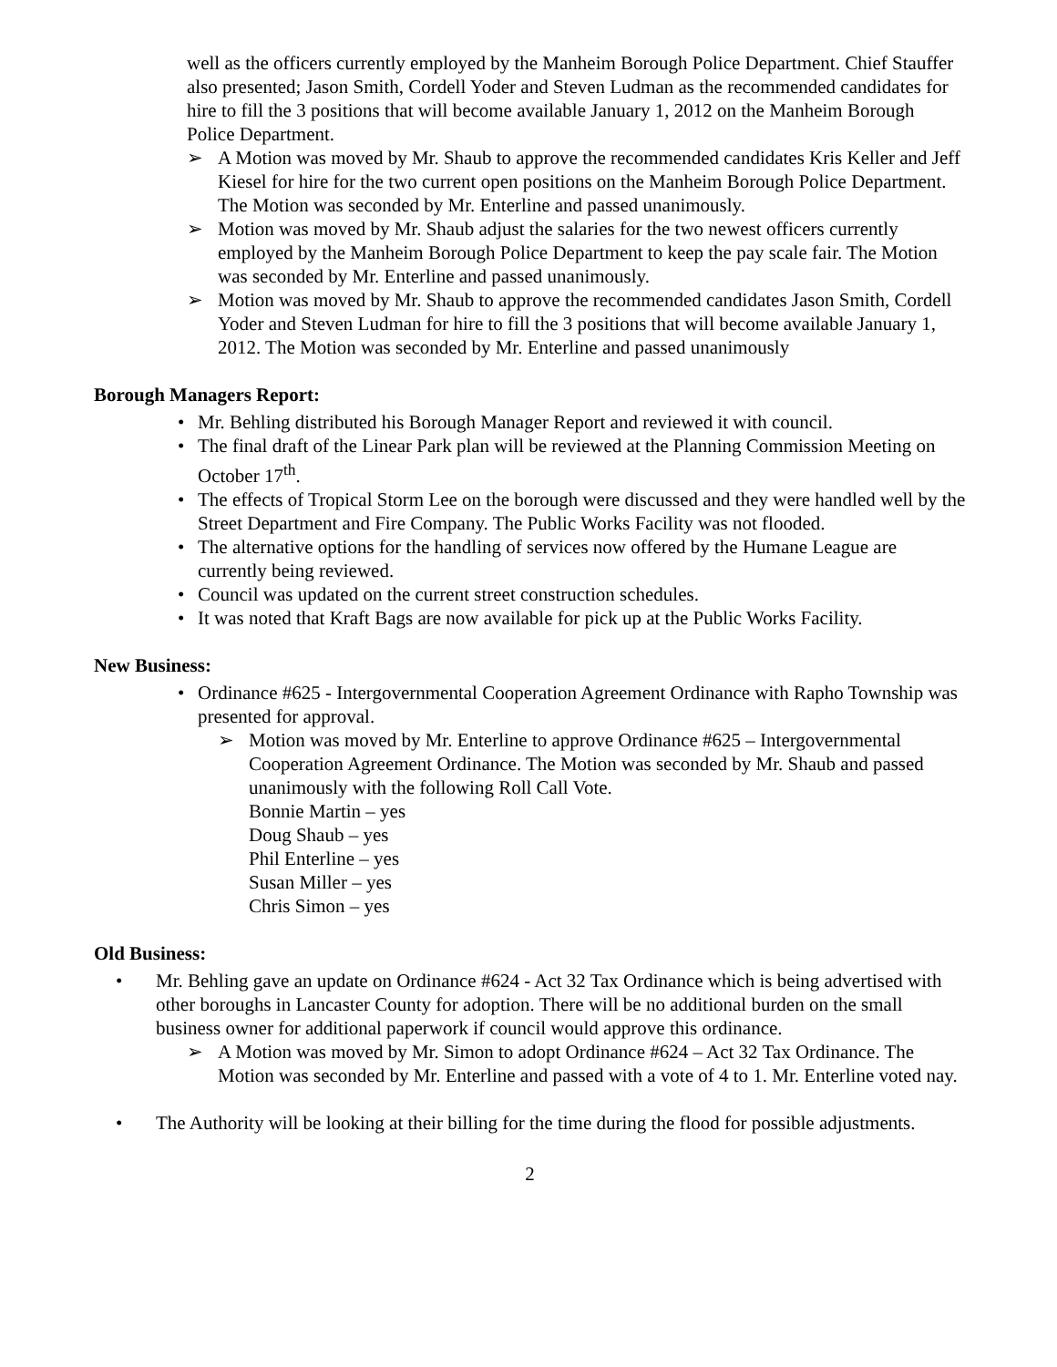well as the officers currently employed by the Manheim Borough Police Department. Chief Stauffer also presented; Jason Smith, Cordell Yoder and Steven Ludman as the recommended candidates for hire to fill the 3 positions that will become available January 1, 2012 on the Manheim Borough Police Department.
➢ A Motion was moved by Mr. Shaub to approve the recommended candidates Kris Keller and Jeff Kiesel for hire for the two current open positions on the Manheim Borough Police Department. The Motion was seconded by Mr. Enterline and passed unanimously.
➢ Motion was moved by Mr. Shaub adjust the salaries for the two newest officers currently employed by the Manheim Borough Police Department to keep the pay scale fair. The Motion was seconded by Mr. Enterline and passed unanimously.
➢ Motion was moved by Mr. Shaub to approve the recommended candidates Jason Smith, Cordell Yoder and Steven Ludman for hire to fill the 3 positions that will become available January 1, 2012. The Motion was seconded by Mr. Enterline and passed unanimously
Borough Managers Report:
• Mr. Behling distributed his Borough Manager Report and reviewed it with council.
• The final draft of the Linear Park plan will be reviewed at the Planning Commission Meeting on October 17<sup>th</sup>.
• The effects of Tropical Storm Lee on the borough were discussed and they were handled well by the Street Department and Fire Company. The Public Works Facility was not flooded.
• The alternative options for the handling of services now offered by the Humane League are currently being reviewed.
• Council was updated on the current street construction schedules.
• It was noted that Kraft Bags are now available for pick up at the Public Works Facility.
New Business:
• Ordinance #625 - Intergovernmental Cooperation Agreement Ordinance with Rapho Township was presented for approval.
➢ Motion was moved by Mr. Enterline to approve Ordinance #625 – Intergovernmental Cooperation Agreement Ordinance. The Motion was seconded by Mr. Shaub and passed unanimously with the following Roll Call Vote.
Bonnie Martin – yes
Doug Shaub – yes
Phil Enterline – yes
Susan Miller – yes
Chris Simon – yes
Old Business:
• Mr. Behling gave an update on Ordinance #624 - Act 32 Tax Ordinance which is being advertised with other boroughs in Lancaster County for adoption. There will be no additional burden on the small business owner for additional paperwork if council would approve this ordinance.
➢ A Motion was moved by Mr. Simon to adopt Ordinance #624 – Act 32 Tax Ordinance. The Motion was seconded by Mr. Enterline and passed with a vote of 4 to 1. Mr. Enterline voted nay.
• The Authority will be looking at their billing for the time during the flood for possible adjustments.
2